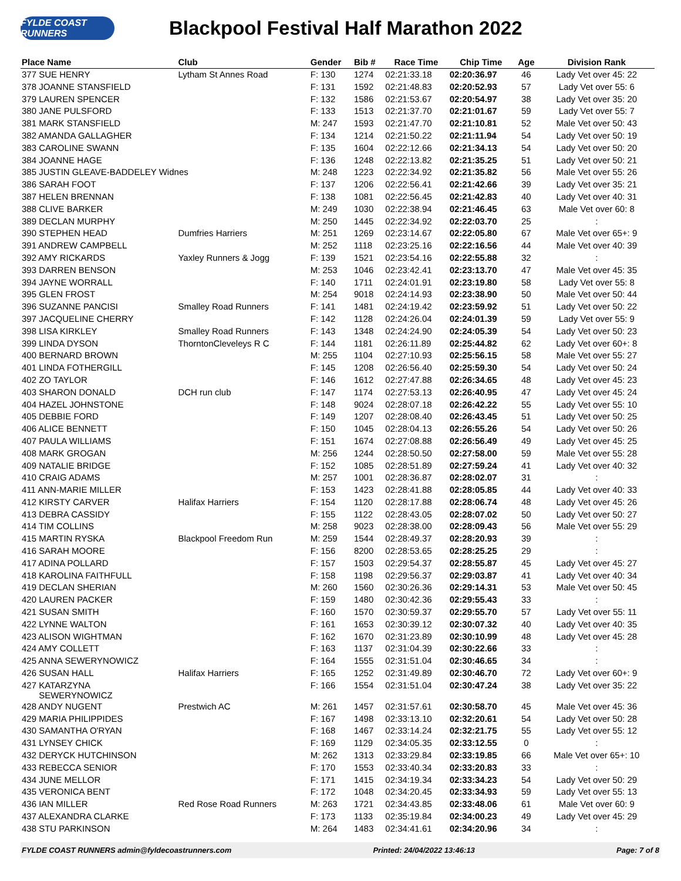FYLDE COAST RUNNERS
Blackpool Festival Half Marathon 2022
| Place Name | Club | Gender | Bib # | Race Time | Chip Time | Age | Division Rank |
| --- | --- | --- | --- | --- | --- | --- | --- |
| 377 SUE HENRY | Lytham St Annes Road | F: 130 | 1274 | 02:21:33.18 | 02:20:36.97 | 46 | Lady Vet over 45: 22 |
| 378 JOANNE STANSFIELD | | F: 131 | 1592 | 02:21:48.83 | 02:20:52.93 | 57 | Lady Vet over 55: 6 |
| 379 LAUREN SPENCER | | F: 132 | 1586 | 02:21:53.67 | 02:20:54.97 | 38 | Lady Vet over 35: 20 |
| 380 JANE PULSFORD | | F: 133 | 1513 | 02:21:37.70 | 02:21:01.67 | 59 | Lady Vet over 55: 7 |
| 381 MARK STANSFIELD | | M: 247 | 1593 | 02:21:47.70 | 02:21:10.81 | 52 | Male Vet over 50: 43 |
| 382 AMANDA GALLAGHER | | F: 134 | 1214 | 02:21:50.22 | 02:21:11.94 | 54 | Lady Vet over 50: 19 |
| 383 CAROLINE SWANN | | F: 135 | 1604 | 02:22:12.66 | 02:21:34.13 | 54 | Lady Vet over 50: 20 |
| 384 JOANNE HAGE | | F: 136 | 1248 | 02:22:13.82 | 02:21:35.25 | 51 | Lady Vet over 50: 21 |
| 385 JUSTIN GLEAVE-BADDELEY Widnes | | M: 248 | 1223 | 02:22:34.92 | 02:21:35.82 | 56 | Male Vet over 55: 26 |
| 386 SARAH FOOT | | F: 137 | 1206 | 02:22:56.41 | 02:21:42.66 | 39 | Lady Vet over 35: 21 |
| 387 HELEN BRENNAN | | F: 138 | 1081 | 02:22:56.45 | 02:21:42.83 | 40 | Lady Vet over 40: 31 |
| 388 CLIVE BARKER | | M: 249 | 1030 | 02:22:38.94 | 02:21:46.45 | 63 | Male Vet over 60: 8 |
| 389 DECLAN MURPHY | | M: 250 | 1445 | 02:22:34.92 | 02:22:03.70 | 25 | : |
| 390 STEPHEN HEAD | Dumfries Harriers | M: 251 | 1269 | 02:23:14.67 | 02:22:05.80 | 67 | Male Vet over 65+: 9 |
| 391 ANDREW CAMPBELL | | M: 252 | 1118 | 02:23:25.16 | 02:22:16.56 | 44 | Male Vet over 40: 39 |
| 392 AMY RICKARDS | Yaxley Runners & Jogg | F: 139 | 1521 | 02:23:54.16 | 02:22:55.88 | 32 | : |
| 393 DARREN BENSON | | M: 253 | 1046 | 02:23:42.41 | 02:23:13.70 | 47 | Male Vet over 45: 35 |
| 394 JAYNE WORRALL | | F: 140 | 1711 | 02:24:01.91 | 02:23:19.80 | 58 | Lady Vet over 55: 8 |
| 395 GLEN FROST | | M: 254 | 9018 | 02:24:14.93 | 02:23:38.90 | 50 | Male Vet over 50: 44 |
| 396 SUZANNE PANCISI | Smalley Road Runners | F: 141 | 1481 | 02:24:19.42 | 02:23:59.92 | 51 | Lady Vet over 50: 22 |
| 397 JACQUELINE CHERRY | | F: 142 | 1128 | 02:24:26.04 | 02:24:01.39 | 59 | Lady Vet over 55: 9 |
| 398 LISA KIRKLEY | Smalley Road Runners | F: 143 | 1348 | 02:24:24.90 | 02:24:05.39 | 54 | Lady Vet over 50: 23 |
| 399 LINDA DYSON | ThorntonCleveleys R C | F: 144 | 1181 | 02:26:11.89 | 02:25:44.82 | 62 | Lady Vet over 60+: 8 |
| 400 BERNARD BROWN | | M: 255 | 1104 | 02:27:10.93 | 02:25:56.15 | 58 | Male Vet over 55: 27 |
| 401 LINDA FOTHERGILL | | F: 145 | 1208 | 02:26:56.40 | 02:25:59.30 | 54 | Lady Vet over 50: 24 |
| 402 ZO TAYLOR | | F: 146 | 1612 | 02:27:47.88 | 02:26:34.65 | 48 | Lady Vet over 45: 23 |
| 403 SHARON DONALD | DCH run club | F: 147 | 1174 | 02:27:53.13 | 02:26:40.95 | 47 | Lady Vet over 45: 24 |
| 404 HAZEL JOHNSTONE | | F: 148 | 9024 | 02:28:07.18 | 02:26:42.22 | 55 | Lady Vet over 55: 10 |
| 405 DEBBIE FORD | | F: 149 | 1207 | 02:28:08.40 | 02:26:43.45 | 51 | Lady Vet over 50: 25 |
| 406 ALICE BENNETT | | F: 150 | 1045 | 02:28:04.13 | 02:26:55.26 | 54 | Lady Vet over 50: 26 |
| 407 PAULA WILLIAMS | | F: 151 | 1674 | 02:27:08.88 | 02:26:56.49 | 49 | Lady Vet over 45: 25 |
| 408 MARK GROGAN | | M: 256 | 1244 | 02:28:50.50 | 02:27:58.00 | 59 | Male Vet over 55: 28 |
| 409 NATALIE BRIDGE | | F: 152 | 1085 | 02:28:51.89 | 02:27:59.24 | 41 | Lady Vet over 40: 32 |
| 410 CRAIG ADAMS | | M: 257 | 1001 | 02:28:36.87 | 02:28:02.07 | 31 | : |
| 411 ANN-MARIE MILLER | | F: 153 | 1423 | 02:28:41.88 | 02:28:05.85 | 44 | Lady Vet over 40: 33 |
| 412 KIRSTY CARVER | Halifax Harriers | F: 154 | 1120 | 02:28:17.88 | 02:28:06.74 | 48 | Lady Vet over 45: 26 |
| 413 DEBRA CASSIDY | | F: 155 | 1122 | 02:28:43.05 | 02:28:07.02 | 50 | Lady Vet over 50: 27 |
| 414 TIM COLLINS | | M: 258 | 9023 | 02:28:38.00 | 02:28:09.43 | 56 | Male Vet over 55: 29 |
| 415 MARTIN RYSKA | Blackpool Freedom Run | M: 259 | 1544 | 02:28:49.37 | 02:28:20.93 | 39 | : |
| 416 SARAH MOORE | | F: 156 | 8200 | 02:28:53.65 | 02:28:25.25 | 29 | : |
| 417 ADINA POLLARD | | F: 157 | 1503 | 02:29:54.37 | 02:28:55.87 | 45 | Lady Vet over 45: 27 |
| 418 KAROLINA FAITHFULL | | F: 158 | 1198 | 02:29:56.37 | 02:29:03.87 | 41 | Lady Vet over 40: 34 |
| 419 DECLAN SHERIAN | | M: 260 | 1560 | 02:30:26.36 | 02:29:14.31 | 53 | Male Vet over 50: 45 |
| 420 LAUREN PACKER | | F: 159 | 1480 | 02:30:42.36 | 02:29:55.43 | 33 | : |
| 421 SUSAN SMITH | | F: 160 | 1570 | 02:30:59.37 | 02:29:55.70 | 57 | Lady Vet over 55: 11 |
| 422 LYNNE WALTON | | F: 161 | 1653 | 02:30:39.12 | 02:30:07.32 | 40 | Lady Vet over 40: 35 |
| 423 ALISON WIGHTMAN | | F: 162 | 1670 | 02:31:23.89 | 02:30:10.99 | 48 | Lady Vet over 45: 28 |
| 424 AMY COLLETT | | F: 163 | 1137 | 02:31:04.39 | 02:30:22.66 | 33 | : |
| 425 ANNA SEWERYNOWICZ | | F: 164 | 1555 | 02:31:51.04 | 02:30:46.65 | 34 | : |
| 426 SUSAN HALL | Halifax Harriers | F: 165 | 1252 | 02:31:49.89 | 02:30:46.70 | 72 | Lady Vet over 60+: 9 |
| 427 KATARZYNA SEWERYNOWICZ | | F: 166 | 1554 | 02:31:51.04 | 02:30:47.24 | 38 | Lady Vet over 35: 22 |
| 428 ANDY NUGENT | Prestwich AC | M: 261 | 1457 | 02:31:57.61 | 02:30:58.70 | 45 | Male Vet over 45: 36 |
| 429 MARIA PHILIPPIDES | | F: 167 | 1498 | 02:33:13.10 | 02:32:20.61 | 54 | Lady Vet over 50: 28 |
| 430 SAMANTHA O'RYAN | | F: 168 | 1467 | 02:33:14.24 | 02:32:21.75 | 55 | Lady Vet over 55: 12 |
| 431 LYNSEY CHICK | | F: 169 | 1129 | 02:34:05.35 | 02:33:12.55 | 0 | : |
| 432 DERYCK HUTCHINSON | | M: 262 | 1313 | 02:33:29.84 | 02:33:19.85 | 66 | Male Vet over 65+: 10 |
| 433 REBECCA SENIOR | | F: 170 | 1553 | 02:33:40.34 | 02:33:20.83 | 33 | : |
| 434 JUNE MELLOR | | F: 171 | 1415 | 02:34:19.34 | 02:33:34.23 | 54 | Lady Vet over 50: 29 |
| 435 VERONICA BENT | | F: 172 | 1048 | 02:34:20.45 | 02:33:34.93 | 59 | Lady Vet over 55: 13 |
| 436 IAN MILLER | Red Rose Road Runners | M: 263 | 1721 | 02:34:43.85 | 02:33:48.06 | 61 | Male Vet over 60: 9 |
| 437 ALEXANDRA CLARKE | | F: 173 | 1133 | 02:35:19.84 | 02:34:00.23 | 49 | Lady Vet over 45: 29 |
| 438 STU PARKINSON | | M: 264 | 1483 | 02:34:41.61 | 02:34:20.96 | 34 | : |
FYLDE COAST RUNNERS admin@fyldecoastrunners.com Printed: 24/04/2022 13:46:13 Page: 7 of 8